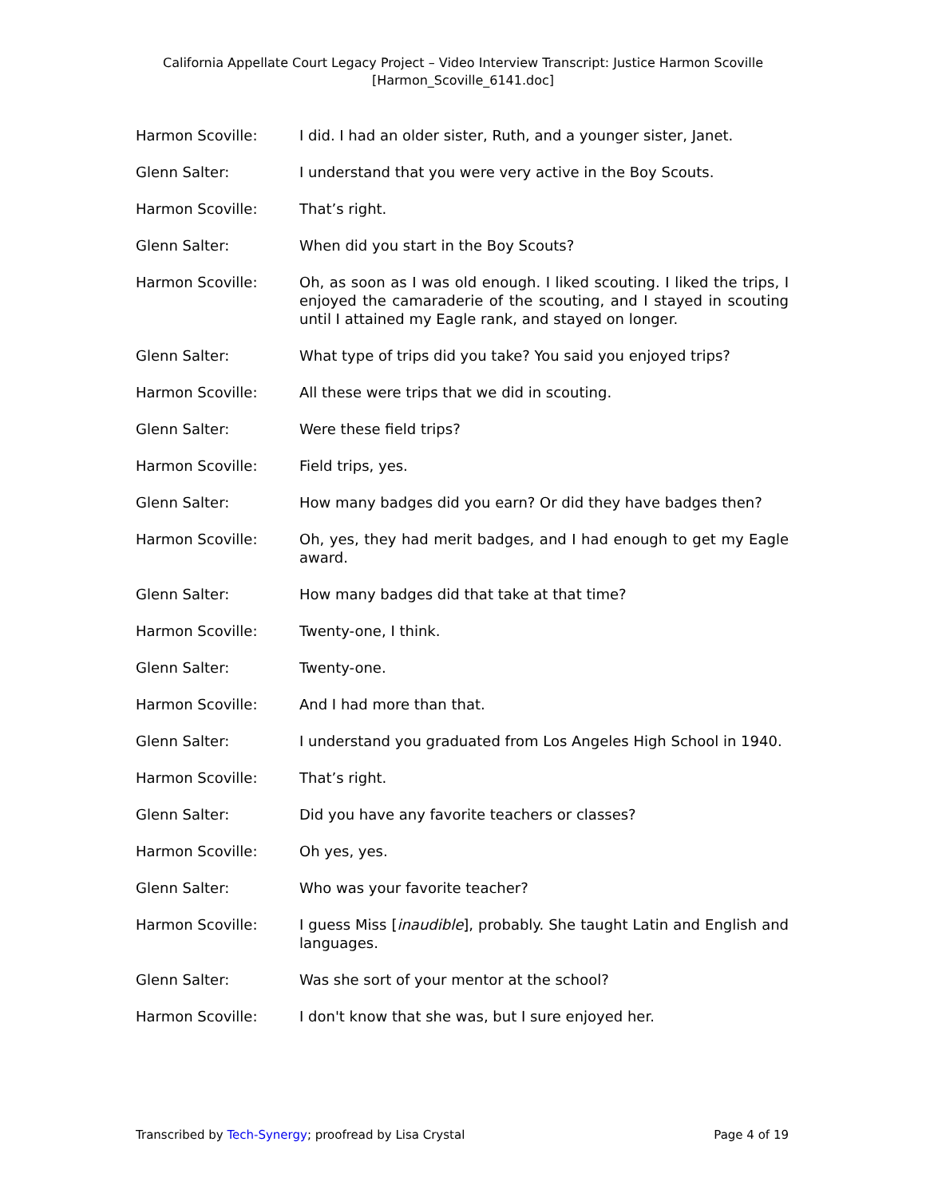California Appellate Court Legacy Project – Video Interview Transcript: Justice Harmon Scoville
[Harmon_Scoville_6141.doc]
Harmon Scoville: I did. I had an older sister, Ruth, and a younger sister, Janet.
Glenn Salter: I understand that you were very active in the Boy Scouts.
Harmon Scoville: That’s right.
Glenn Salter: When did you start in the Boy Scouts?
Harmon Scoville: Oh, as soon as I was old enough. I liked scouting. I liked the trips, I enjoyed the camaraderie of the scouting, and I stayed in scouting until I attained my Eagle rank, and stayed on longer.
Glenn Salter: What type of trips did you take? You said you enjoyed trips?
Harmon Scoville: All these were trips that we did in scouting.
Glenn Salter: Were these field trips?
Harmon Scoville: Field trips, yes.
Glenn Salter: How many badges did you earn? Or did they have badges then?
Harmon Scoville: Oh, yes, they had merit badges, and I had enough to get my Eagle award.
Glenn Salter: How many badges did that take at that time?
Harmon Scoville: Twenty-one, I think.
Glenn Salter: Twenty-one.
Harmon Scoville: And I had more than that.
Glenn Salter: I understand you graduated from Los Angeles High School in 1940.
Harmon Scoville: That’s right.
Glenn Salter: Did you have any favorite teachers or classes?
Harmon Scoville: Oh yes, yes.
Glenn Salter: Who was your favorite teacher?
Harmon Scoville: I guess Miss [inaudible], probably. She taught Latin and English and languages.
Glenn Salter: Was she sort of your mentor at the school?
Harmon Scoville: I don't know that she was, but I sure enjoyed her.
Transcribed by Tech-Synergy; proofread by Lisa Crystal Page 4 of 19